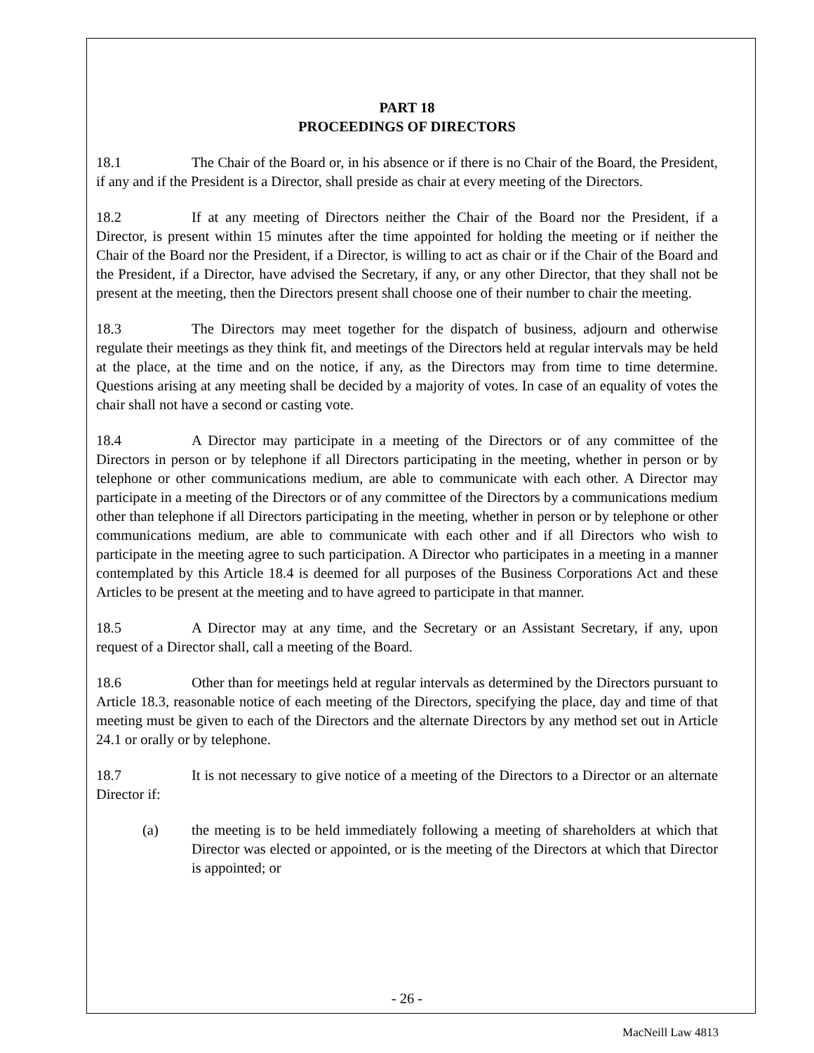PART 18
PROCEEDINGS OF DIRECTORS
18.1 The Chair of the Board or, in his absence or if there is no Chair of the Board, the President, if any and if the President is a Director, shall preside as chair at every meeting of the Directors.
18.2 If at any meeting of Directors neither the Chair of the Board nor the President, if a Director, is present within 15 minutes after the time appointed for holding the meeting or if neither the Chair of the Board nor the President, if a Director, is willing to act as chair or if the Chair of the Board and the President, if a Director, have advised the Secretary, if any, or any other Director, that they shall not be present at the meeting, then the Directors present shall choose one of their number to chair the meeting.
18.3 The Directors may meet together for the dispatch of business, adjourn and otherwise regulate their meetings as they think fit, and meetings of the Directors held at regular intervals may be held at the place, at the time and on the notice, if any, as the Directors may from time to time determine. Questions arising at any meeting shall be decided by a majority of votes. In case of an equality of votes the chair shall not have a second or casting vote.
18.4 A Director may participate in a meeting of the Directors or of any committee of the Directors in person or by telephone if all Directors participating in the meeting, whether in person or by telephone or other communications medium, are able to communicate with each other. A Director may participate in a meeting of the Directors or of any committee of the Directors by a communications medium other than telephone if all Directors participating in the meeting, whether in person or by telephone or other communications medium, are able to communicate with each other and if all Directors who wish to participate in the meeting agree to such participation. A Director who participates in a meeting in a manner contemplated by this Article 18.4 is deemed for all purposes of the Business Corporations Act and these Articles to be present at the meeting and to have agreed to participate in that manner.
18.5 A Director may at any time, and the Secretary or an Assistant Secretary, if any, upon request of a Director shall, call a meeting of the Board.
18.6 Other than for meetings held at regular intervals as determined by the Directors pursuant to Article 18.3, reasonable notice of each meeting of the Directors, specifying the place, day and time of that meeting must be given to each of the Directors and the alternate Directors by any method set out in Article 24.1 or orally or by telephone.
18.7 It is not necessary to give notice of a meeting of the Directors to a Director or an alternate Director if:
(a) the meeting is to be held immediately following a meeting of shareholders at which that Director was elected or appointed, or is the meeting of the Directors at which that Director is appointed; or
- 26 -
MacNeill Law 4813